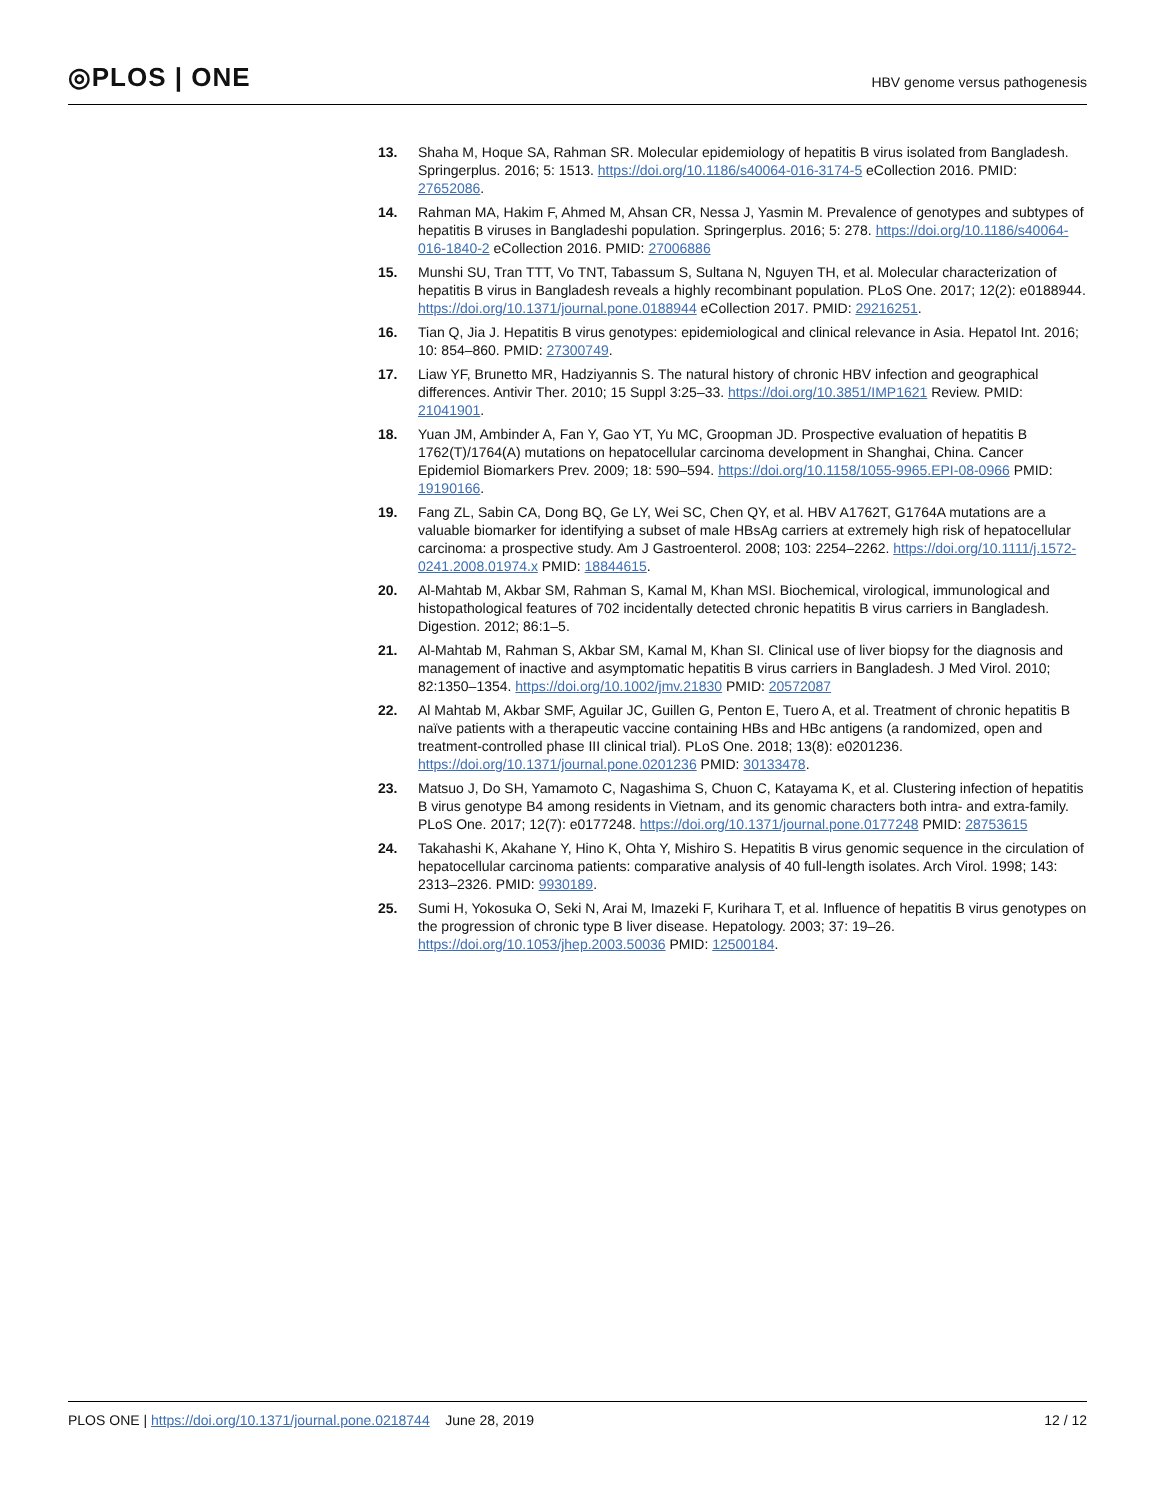◎PLOS | ONE
HBV genome versus pathogenesis
13. Shaha M, Hoque SA, Rahman SR. Molecular epidemiology of hepatitis B virus isolated from Bangladesh. Springerplus. 2016; 5: 1513. https://doi.org/10.1186/s40064-016-3174-5 eCollection 2016. PMID: 27652086.
14. Rahman MA, Hakim F, Ahmed M, Ahsan CR, Nessa J, Yasmin M. Prevalence of genotypes and subtypes of hepatitis B viruses in Bangladeshi population. Springerplus. 2016; 5: 278. https://doi.org/10.1186/s40064-016-1840-2 eCollection 2016. PMID: 27006886
15. Munshi SU, Tran TTT, Vo TNT, Tabassum S, Sultana N, Nguyen TH, et al. Molecular characterization of hepatitis B virus in Bangladesh reveals a highly recombinant population. PLoS One. 2017; 12(2): e0188944. https://doi.org/10.1371/journal.pone.0188944 eCollection 2017. PMID: 29216251.
16. Tian Q, Jia J. Hepatitis B virus genotypes: epidemiological and clinical relevance in Asia. Hepatol Int. 2016; 10: 854–860. PMID: 27300749.
17. Liaw YF, Brunetto MR, Hadziyannis S. The natural history of chronic HBV infection and geographical differences. Antivir Ther. 2010; 15 Suppl 3:25–33. https://doi.org/10.3851/IMP1621 Review. PMID: 21041901.
18. Yuan JM, Ambinder A, Fan Y, Gao YT, Yu MC, Groopman JD. Prospective evaluation of hepatitis B 1762(T)/1764(A) mutations on hepatocellular carcinoma development in Shanghai, China. Cancer Epidemiol Biomarkers Prev. 2009; 18: 590–594. https://doi.org/10.1158/1055-9965.EPI-08-0966 PMID: 19190166.
19. Fang ZL, Sabin CA, Dong BQ, Ge LY, Wei SC, Chen QY, et al. HBV A1762T, G1764A mutations are a valuable biomarker for identifying a subset of male HBsAg carriers at extremely high risk of hepatocellular carcinoma: a prospective study. Am J Gastroenterol. 2008; 103: 2254–2262. https://doi.org/10.1111/j.1572-0241.2008.01974.x PMID: 18844615.
20. Al-Mahtab M, Akbar SM, Rahman S, Kamal M, Khan MSI. Biochemical, virological, immunological and histopathological features of 702 incidentally detected chronic hepatitis B virus carriers in Bangladesh. Digestion. 2012; 86:1–5.
21. Al-Mahtab M, Rahman S, Akbar SM, Kamal M, Khan SI. Clinical use of liver biopsy for the diagnosis and management of inactive and asymptomatic hepatitis B virus carriers in Bangladesh. J Med Virol. 2010; 82:1350–1354. https://doi.org/10.1002/jmv.21830 PMID: 20572087
22. Al Mahtab M, Akbar SMF, Aguilar JC, Guillen G, Penton E, Tuero A, et al. Treatment of chronic hepatitis B naïve patients with a therapeutic vaccine containing HBs and HBc antigens (a randomized, open and treatment-controlled phase III clinical trial). PLoS One. 2018; 13(8): e0201236. https://doi.org/10.1371/journal.pone.0201236 PMID: 30133478.
23. Matsuo J, Do SH, Yamamoto C, Nagashima S, Chuon C, Katayama K, et al. Clustering infection of hepatitis B virus genotype B4 among residents in Vietnam, and its genomic characters both intra- and extra-family. PLoS One. 2017; 12(7): e0177248. https://doi.org/10.1371/journal.pone.0177248 PMID: 28753615
24. Takahashi K, Akahane Y, Hino K, Ohta Y, Mishiro S. Hepatitis B virus genomic sequence in the circulation of hepatocellular carcinoma patients: comparative analysis of 40 full-length isolates. Arch Virol. 1998; 143: 2313–2326. PMID: 9930189.
25. Sumi H, Yokosuka O, Seki N, Arai M, Imazeki F, Kurihara T, et al. Influence of hepatitis B virus genotypes on the progression of chronic type B liver disease. Hepatology. 2003; 37: 19–26. https://doi.org/10.1053/jhep.2003.50036 PMID: 12500184.
PLOS ONE | https://doi.org/10.1371/journal.pone.0218744 June 28, 2019
12 / 12